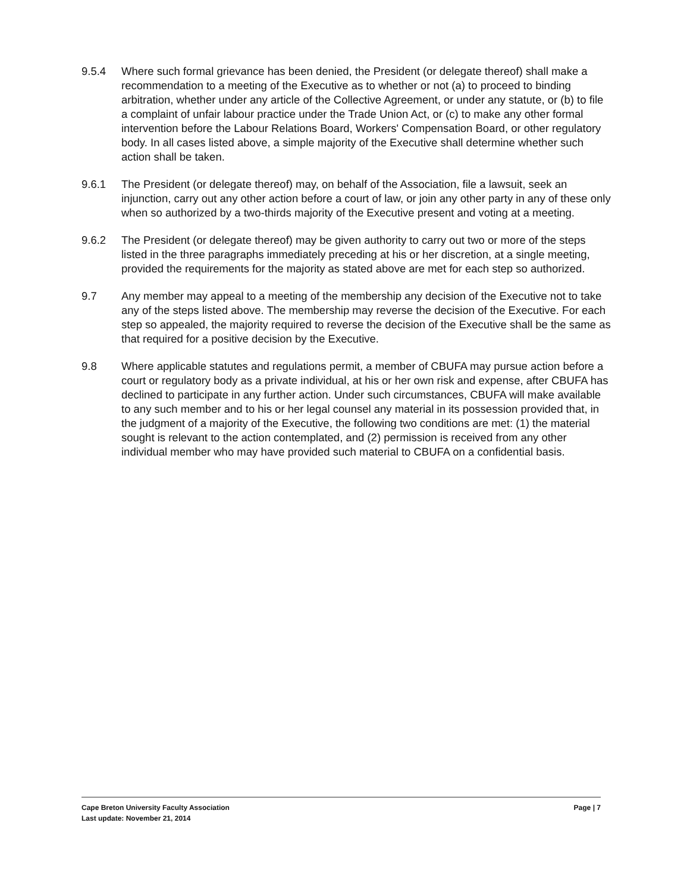9.5.4 Where such formal grievance has been denied, the President (or delegate thereof) shall make a recommendation to a meeting of the Executive as to whether or not (a) to proceed to binding arbitration, whether under any article of the Collective Agreement, or under any statute, or (b) to file a complaint of unfair labour practice under the Trade Union Act, or (c) to make any other formal intervention before the Labour Relations Board, Workers' Compensation Board, or other regulatory body. In all cases listed above, a simple majority of the Executive shall determine whether such action shall be taken.
9.6.1 The President (or delegate thereof) may, on behalf of the Association, file a lawsuit, seek an injunction, carry out any other action before a court of law, or join any other party in any of these only when so authorized by a two-thirds majority of the Executive present and voting at a meeting.
9.6.2 The President (or delegate thereof) may be given authority to carry out two or more of the steps listed in the three paragraphs immediately preceding at his or her discretion, at a single meeting, provided the requirements for the majority as stated above are met for each step so authorized.
9.7 Any member may appeal to a meeting of the membership any decision of the Executive not to take any of the steps listed above. The membership may reverse the decision of the Executive. For each step so appealed, the majority required to reverse the decision of the Executive shall be the same as that required for a positive decision by the Executive.
9.8 Where applicable statutes and regulations permit, a member of CBUFA may pursue action before a court or regulatory body as a private individual, at his or her own risk and expense, after CBUFA has declined to participate in any further action. Under such circumstances, CBUFA will make available to any such member and to his or her legal counsel any material in its possession provided that, in the judgment of a majority of the Executive, the following two conditions are met: (1) the material sought is relevant to the action contemplated, and (2) permission is received from any other individual member who may have provided such material to CBUFA on a confidential basis.
Cape Breton University Faculty Association Page | 7
Last update: November 21, 2014